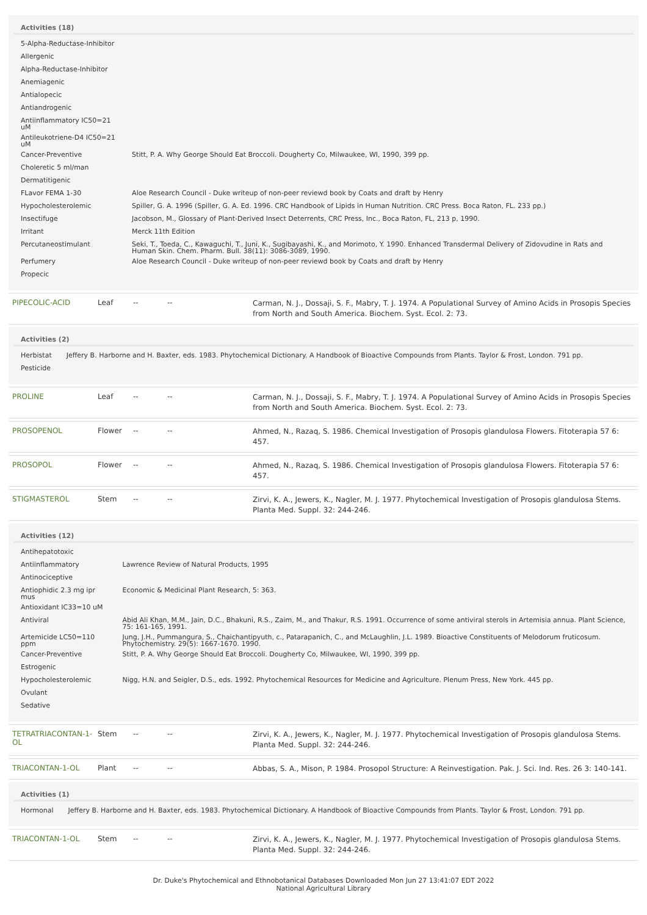Activities (18)
| 5-Alpha-Reductase-Inhibitor | |
| Allergenic | |
| Alpha-Reductase-Inhibitor | |
| Anemiagenic | |
| Antialopecic | |
| Antiandrogenic | |
| Antiinflammatory IC50=21 uM | |
| Antileukotriene-D4 IC50=21 uM | |
| Cancer-Preventive | Stitt, P. A. Why George Should Eat Broccoli. Dougherty Co, Milwaukee, WI, 1990, 399 pp. |
| Choleretic 5 ml/man | |
| Dermatitigenic | |
| FLavor FEMA 1-30 | Aloe Research Council - Duke writeup of non-peer reviewd book by Coats and draft by Henry |
| Hypocholesterolemic | Spiller, G. A. 1996 (Spiller, G. A. Ed. 1996. CRC Handbook of Lipids in Human Nutrition. CRC Press. Boca Raton, FL. 233 pp.) |
| Insectifuge | Jacobson, M., Glossary of Plant-Derived Insect Deterrents, CRC Press, Inc., Boca Raton, FL, 213 p, 1990. |
| Irritant | Merck 11th Edition |
| Percutaneostimulant | Seki, T., Toeda, C., Kawaguchi, T., Juni, K., Sugibayashi, K., and Morimoto, Y. 1990. Enhanced Transdermal Delivery of Zidovudine in Rats and Human Skin. Chem. Pharm. Bull. 38(11): 3086-3089, 1990. |
| Perfumery | Aloe Research Council - Duke writeup of non-peer reviewd book by Coats and draft by Henry |
| Propecic | |
PIPECOLIC-ACID Leaf -- --
Carman, N. J., Dossaji, S. F., Mabry, T. J. 1974. A Populational Survey of Amino Acids in Prosopis Species from North and South America. Biochem. Syst. Ecol. 2: 73.
Activities (2)
| Herbistat | Jeffery B. Harborne and H. Baxter, eds. 1983. Phytochemical Dictionary. A Handbook of Bioactive Compounds from Plants. Taylor & Frost, London. 791 pp. |
| Pesticide | |
PROLINE Leaf -- --
Carman, N. J., Dossaji, S. F., Mabry, T. J. 1974. A Populational Survey of Amino Acids in Prosopis Species from North and South America. Biochem. Syst. Ecol. 2: 73.
PROSOPENOL Flower -- --
Ahmed, N., Razaq, S. 1986. Chemical Investigation of Prosopis glandulosa Flowers. Fitoterapia 57 6: 457.
PROSOPOL Flower -- --
Ahmed, N., Razaq, S. 1986. Chemical Investigation of Prosopis glandulosa Flowers. Fitoterapia 57 6: 457.
STIGMASTEROL Stem -- --
Zirvi, K. A., Jewers, K., Nagler, M. J. 1977. Phytochemical Investigation of Prosopis glandulosa Stems. Planta Med. Suppl. 32: 244-246.
Activities (12)
| Antihepatotoxic | |
| Antiinflammatory | Lawrence Review of Natural Products, 1995 |
| Antinociceptive | |
| Antiophidic 2.3 mg ipr mus | Economic & Medicinal Plant Research, 5: 363. |
| Antioxidant IC33=10 uM | |
| Antiviral | Abid Ali Khan, M.M., Jain, D.C., Bhakuni, R.S., Zaim, M., and Thakur, R.S. 1991. Occurrence of some antiviral sterols in Artemisia annua. Plant Science, 75: 161-165, 1991. |
| Artemicide LC50=110 ppm | Jung, J.H., Pummangura, S., Chaichantipyuth, c., Patarapanich, C., and McLaughlin, J.L. 1989. Bioactive Constituents of Melodorum fruticosum. Phytochemistry. 29(5): 1667-1670. 1990. |
| Cancer-Preventive | Stitt, P. A. Why George Should Eat Broccoli. Dougherty Co, Milwaukee, WI, 1990, 399 pp. |
| Estrogenic | |
| Hypocholesterolemic | Nigg, H.N. and Seigler, D.S., eds. 1992. Phytochemical Resources for Medicine and Agriculture. Plenum Press, New York. 445 pp. |
| Ovulant | |
| Sedative | |
TETRATRIACONTAN-1-OL
Stem -- --
Zirvi, K. A., Jewers, K., Nagler, M. J. 1977. Phytochemical Investigation of Prosopis glandulosa Stems. Planta Med. Suppl. 32: 244-246.
TRIACONTAN-1-OL Plant -- --
Abbas, S. A., Mison, P. 1984. Prosopol Structure: A Reinvestigation. Pak. J. Sci. Ind. Res. 26 3: 140-141.
Activities (1)
| Hormonal | Jeffery B. Harborne and H. Baxter, eds. 1983. Phytochemical Dictionary. A Handbook of Bioactive Compounds from Plants. Taylor & Frost, London. 791 pp. |
TRIACONTAN-1-OL Stem -- --
Zirvi, K. A., Jewers, K., Nagler, M. J. 1977. Phytochemical Investigation of Prosopis glandulosa Stems. Planta Med. Suppl. 32: 244-246.
Dr. Duke's Phytochemical and Ethnobotanical Databases Downloaded Mon Jun 27 13:41:07 EDT 2022
National Agricultural Library